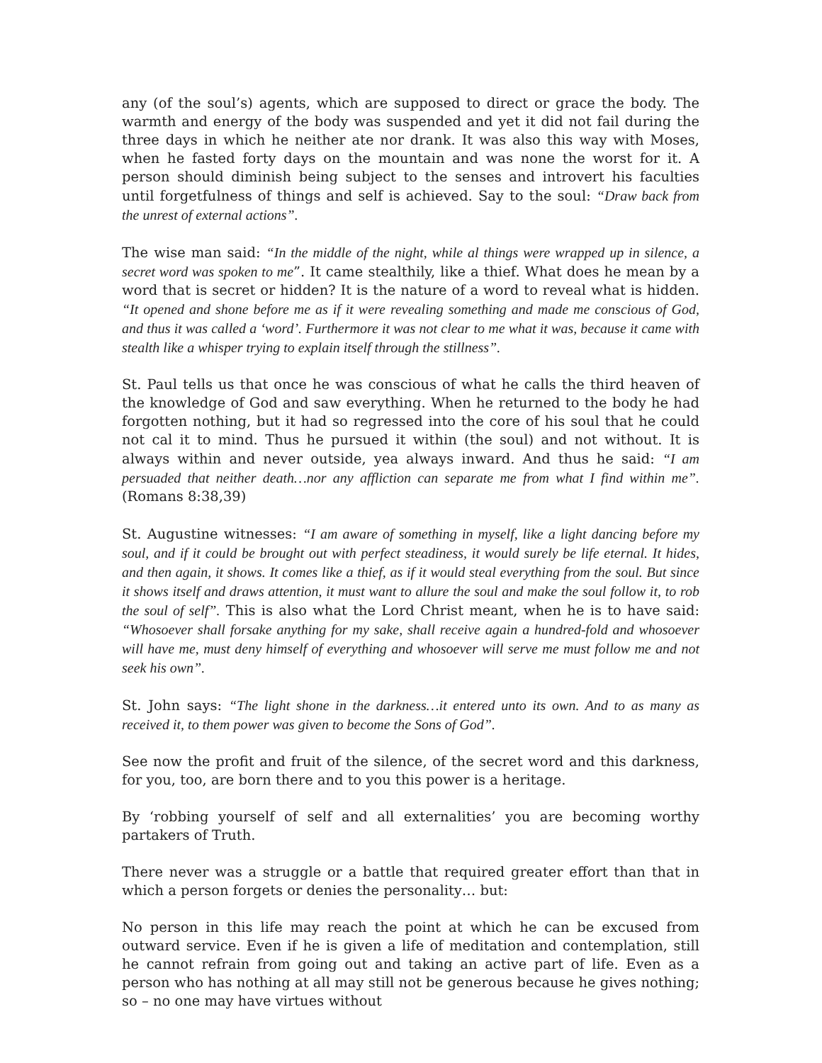any (of the soul’s) agents, which are supposed to direct or grace the body. The warmth and energy of the body was suspended and yet it did not fail during the three days in which he neither ate nor drank. It was also this way with Moses, when he fasted forty days on the mountain and was none the worst for it. A person should diminish being subject to the senses and introvert his faculties until forgetfulness of things and self is achieved. Say to the soul: “Draw back from the unrest of external actions”.
The wise man said: “In the middle of the night, while al things were wrapped up in silence, a secret word was spoken to me”. It came stealthily, like a thief. What does he mean by a word that is secret or hidden? It is the nature of a word to reveal what is hidden. “It opened and shone before me as if it were revealing something and made me conscious of God, and thus it was called a ‘word’. Furthermore it was not clear to me what it was, because it came with stealth like a whisper trying to explain itself through the stillness”.
St. Paul tells us that once he was conscious of what he calls the third heaven of the knowledge of God and saw everything. When he returned to the body he had forgotten nothing, but it had so regressed into the core of his soul that he could not cal it to mind. Thus he pursued it within (the soul) and not without. It is always within and never outside, yea always inward. And thus he said: “I am persuaded that neither death…nor any affliction can separate me from what I find within me”. (Romans 8:38,39)
St. Augustine witnesses: “I am aware of something in myself, like a light dancing before my soul, and if it could be brought out with perfect steadiness, it would surely be life eternal. It hides, and then again, it shows. It comes like a thief, as if it would steal everything from the soul. But since it shows itself and draws attention, it must want to allure the soul and make the soul follow it, to rob the soul of self”. This is also what the Lord Christ meant, when he is to have said: “Whosoever shall forsake anything for my sake, shall receive again a hundred-fold and whosoever will have me, must deny himself of everything and whosoever will serve me must follow me and not seek his own”.
St. John says: “The light shone in the darkness…it entered unto its own. And to as many as received it, to them power was given to become the Sons of God”.
See now the profit and fruit of the silence, of the secret word and this darkness, for you, too, are born there and to you this power is a heritage.
By ‘robbing yourself of self and all externalities’ you are becoming worthy partakers of Truth.
There never was a struggle or a battle that required greater effort than that in which a person forgets or denies the personality… but:
No person in this life may reach the point at which he can be excused from outward service. Even if he is given a life of meditation and contemplation, still he cannot refrain from going out and taking an active part of life. Even as a person who has nothing at all may still not be generous because he gives nothing; so – no one may have virtues without